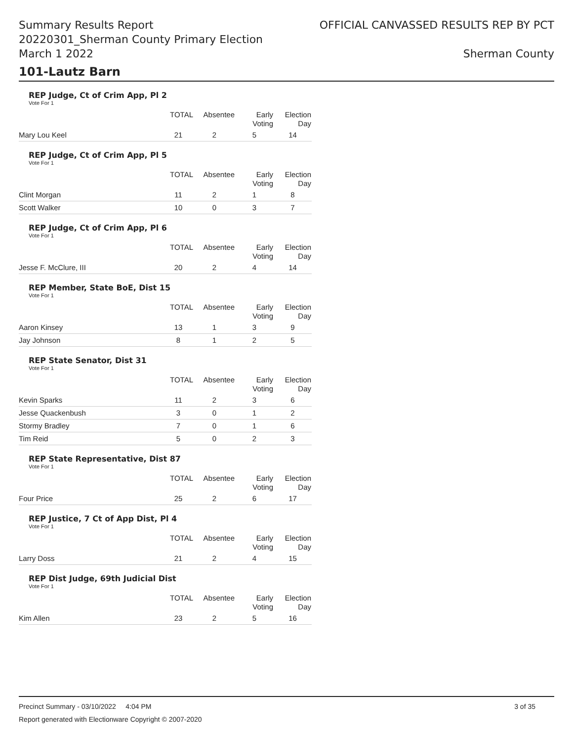Summary Results Report
20220301_Sherman County Primary Election
March 1 2022
OFFICIAL CANVASSED RESULTS REP BY PCT
Sherman County
101-Lautz Barn
REP Judge, Ct of Crim App, Pl 2
Vote For 1
| | TOTAL | Absentee | Early Voting | Election Day |
| --- | --- | --- | --- | --- |
| Mary Lou Keel | 21 | 2 | 5 | 14 |
REP Judge, Ct of Crim App, Pl 5
Vote For 1
| | TOTAL | Absentee | Early Voting | Election Day |
| --- | --- | --- | --- | --- |
| Clint Morgan | 11 | 2 | 1 | 8 |
| Scott Walker | 10 | 0 | 3 | 7 |
REP Judge, Ct of Crim App, Pl 6
Vote For 1
| | TOTAL | Absentee | Early Voting | Election Day |
| --- | --- | --- | --- | --- |
| Jesse F. McClure, III | 20 | 2 | 4 | 14 |
REP Member, State BoE, Dist 15
Vote For 1
| | TOTAL | Absentee | Early Voting | Election Day |
| --- | --- | --- | --- | --- |
| Aaron Kinsey | 13 | 1 | 3 | 9 |
| Jay Johnson | 8 | 1 | 2 | 5 |
REP State Senator, Dist 31
Vote For 1
| | TOTAL | Absentee | Early Voting | Election Day |
| --- | --- | --- | --- | --- |
| Kevin Sparks | 11 | 2 | 3 | 6 |
| Jesse Quackenbush | 3 | 0 | 1 | 2 |
| Stormy Bradley | 7 | 0 | 1 | 6 |
| Tim Reid | 5 | 0 | 2 | 3 |
REP State Representative, Dist 87
Vote For 1
| | TOTAL | Absentee | Early Voting | Election Day |
| --- | --- | --- | --- | --- |
| Four Price | 25 | 2 | 6 | 17 |
REP Justice, 7 Ct of App Dist, Pl 4
Vote For 1
| | TOTAL | Absentee | Early Voting | Election Day |
| --- | --- | --- | --- | --- |
| Larry Doss | 21 | 2 | 4 | 15 |
REP Dist Judge, 69th Judicial Dist
Vote For 1
| | TOTAL | Absentee | Early Voting | Election Day |
| --- | --- | --- | --- | --- |
| Kim Allen | 23 | 2 | 5 | 16 |
Precinct Summary - 03/10/2022 4:04 PM 3 of 35
Report generated with Electionware Copyright © 2007-2020